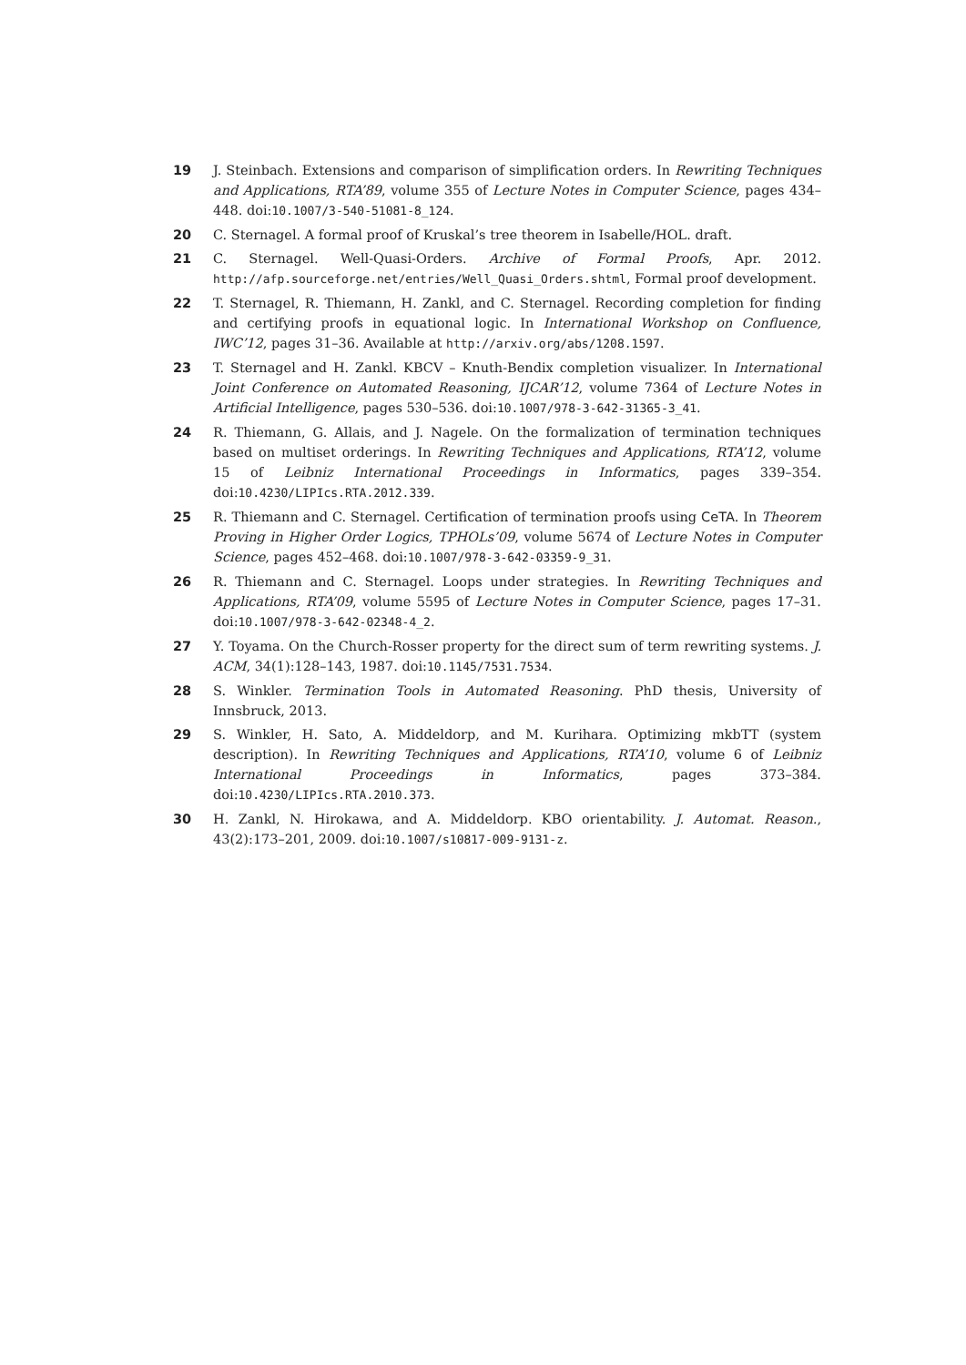19 J. Steinbach. Extensions and comparison of simplification orders. In Rewriting Techniques and Applications, RTA’89, volume 355 of Lecture Notes in Computer Science, pages 434–448. doi:10.1007/3-540-51081-8_124.
20 C. Sternagel. A formal proof of Kruskal’s tree theorem in Isabelle/HOL. draft.
21 C. Sternagel. Well-Quasi-Orders. Archive of Formal Proofs, Apr. 2012. http://afp.sourceforge.net/entries/Well_Quasi_Orders.shtml, Formal proof development.
22 T. Sternagel, R. Thiemann, H. Zankl, and C. Sternagel. Recording completion for finding and certifying proofs in equational logic. In International Workshop on Confluence, IWC’12, pages 31–36. Available at http://arxiv.org/abs/1208.1597.
23 T. Sternagel and H. Zankl. KBCV – Knuth-Bendix completion visualizer. In International Joint Conference on Automated Reasoning, IJCAR’12, volume 7364 of Lecture Notes in Artificial Intelligence, pages 530–536. doi:10.1007/978-3-642-31365-3_41.
24 R. Thiemann, G. Allais, and J. Nagele. On the formalization of termination techniques based on multiset orderings. In Rewriting Techniques and Applications, RTA’12, volume 15 of Leibniz International Proceedings in Informatics, pages 339–354. doi:10.4230/LIPIcs.RTA.2012.339.
25 R. Thiemann and C. Sternagel. Certification of termination proofs using CeTA. In Theorem Proving in Higher Order Logics, TPHOLs’09, volume 5674 of Lecture Notes in Computer Science, pages 452–468. doi:10.1007/978-3-642-03359-9_31.
26 R. Thiemann and C. Sternagel. Loops under strategies. In Rewriting Techniques and Applications, RTA’09, volume 5595 of Lecture Notes in Computer Science, pages 17–31. doi:10.1007/978-3-642-02348-4_2.
27 Y. Toyama. On the Church-Rosser property for the direct sum of term rewriting systems. J. ACM, 34(1):128–143, 1987. doi:10.1145/7531.7534.
28 S. Winkler. Termination Tools in Automated Reasoning. PhD thesis, University of Innsbruck, 2013.
29 S. Winkler, H. Sato, A. Middeldorp, and M. Kurihara. Optimizing mkbTT (system description). In Rewriting Techniques and Applications, RTA’10, volume 6 of Leibniz International Proceedings in Informatics, pages 373–384. doi:10.4230/LIPIcs.RTA.2010.373.
30 H. Zankl, N. Hirokawa, and A. Middeldorp. KBO orientability. J. Automat. Reason., 43(2):173–201, 2009. doi:10.1007/s10817-009-9131-z.